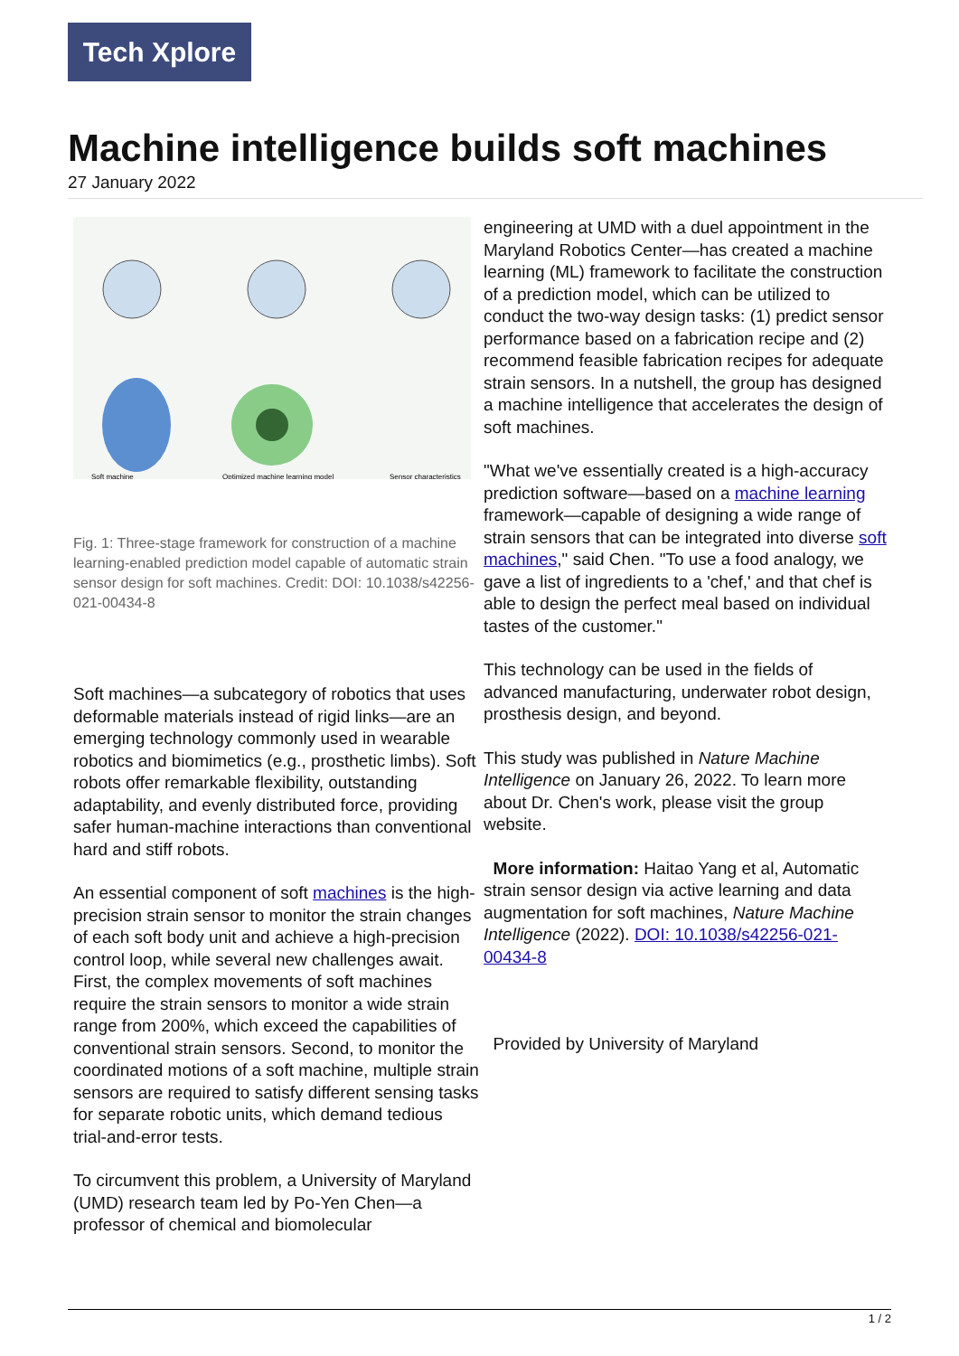Tech Xplore
Machine intelligence builds soft machines
27 January 2022
Soft machine
Optimized machine learning model
Sensor characteristics
Fig. 1: Three-stage framework for construction of a machine learning-enabled prediction model capable of automatic strain sensor design for soft machines. Credit: DOI: 10.1038/s42256-021-00434-8
Soft machines—a subcategory of robotics that uses deformable materials instead of rigid links—are an emerging technology commonly used in wearable robotics and biomimetics (e.g., prosthetic limbs). Soft robots offer remarkable flexibility, outstanding adaptability, and evenly distributed force, providing safer human-machine interactions than conventional hard and stiff robots.
An essential component of soft machines is the high-precision strain sensor to monitor the strain changes of each soft body unit and achieve a high-precision control loop, while several new challenges await. First, the complex movements of soft machines require the strain sensors to monitor a wide strain range from 200%, which exceed the capabilities of conventional strain sensors. Second, to monitor the coordinated motions of a soft machine, multiple strain sensors are required to satisfy different sensing tasks for separate robotic units, which demand tedious trial-and-error tests.
To circumvent this problem, a University of Maryland (UMD) research team led by Po-Yen Chen—a professor of chemical and biomolecular
engineering at UMD with a duel appointment in the Maryland Robotics Center—has created a machine learning (ML) framework to facilitate the construction of a prediction model, which can be utilized to conduct the two-way design tasks: (1) predict sensor performance based on a fabrication recipe and (2) recommend feasible fabrication recipes for adequate strain sensors. In a nutshell, the group has designed a machine intelligence that accelerates the design of soft machines.
"What we've essentially created is a high-accuracy prediction software—based on a machine learning framework—capable of designing a wide range of strain sensors that can be integrated into diverse soft machines," said Chen. "To use a food analogy, we gave a list of ingredients to a 'chef,' and that chef is able to design the perfect meal based on individual tastes of the customer."
This technology can be used in the fields of advanced manufacturing, underwater robot design, prosthesis design, and beyond.
This study was published in Nature Machine Intelligence on January 26, 2022. To learn more about Dr. Chen's work, please visit the group website.
More information: Haitao Yang et al, Automatic strain sensor design via active learning and data augmentation for soft machines, Nature Machine Intelligence (2022). DOI: 10.1038/s42256-021-00434-8
Provided by University of Maryland
1 / 2